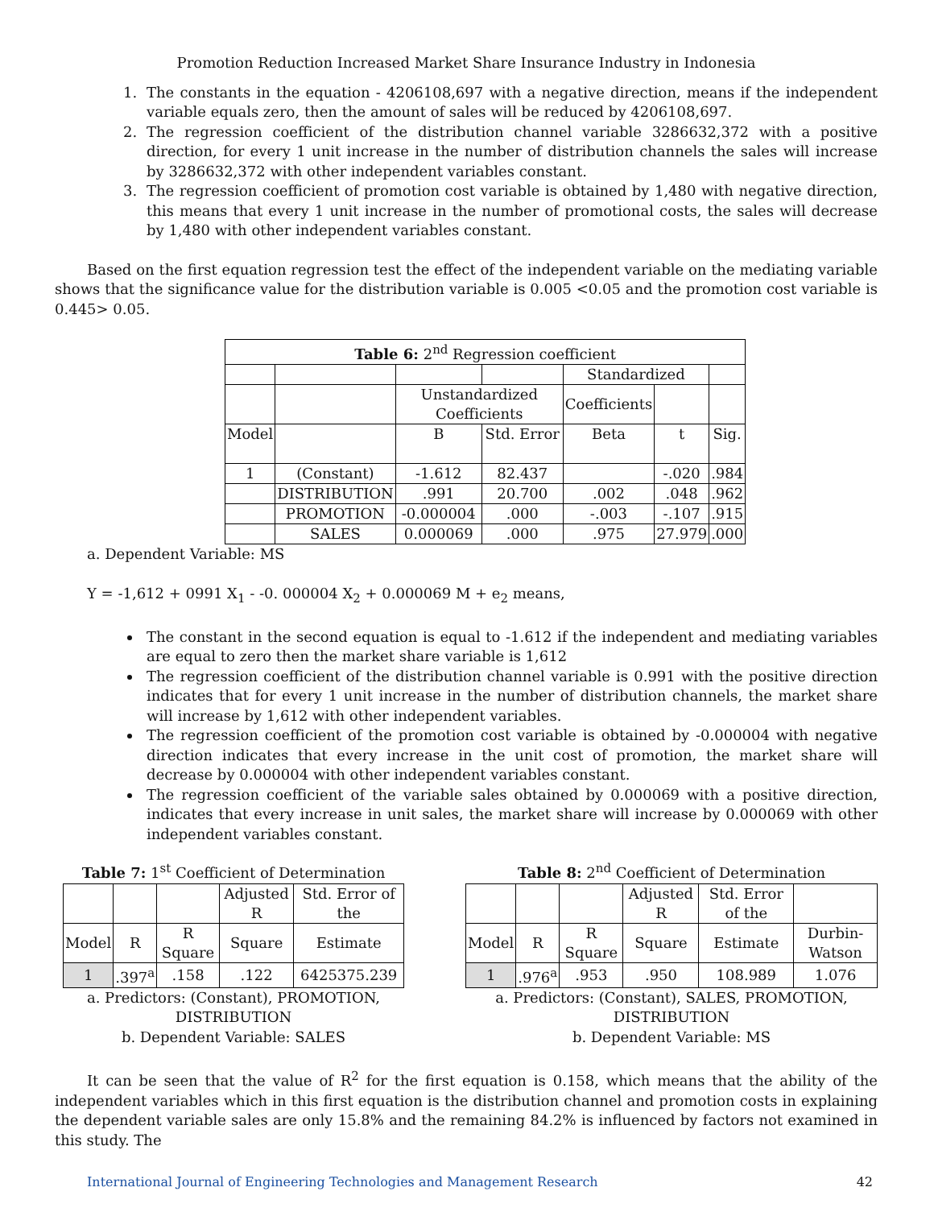Promotion Reduction Increased Market Share Insurance Industry in Indonesia
1. The constants in the equation - 4206108,697 with a negative direction, means if the independent variable equals zero, then the amount of sales will be reduced by 4206108,697.
2. The regression coefficient of the distribution channel variable 3286632,372 with a positive direction, for every 1 unit increase in the number of distribution channels the sales will increase by 3286632,372 with other independent variables constant.
3. The regression coefficient of promotion cost variable is obtained by 1,480 with negative direction, this means that every 1 unit increase in the number of promotional costs, the sales will decrease by 1,480 with other independent variables constant.
Based on the first equation regression test the effect of the independent variable on the mediating variable shows that the significance value for the distribution variable is 0.005 <0.05 and the promotion cost variable is 0.445> 0.05.
| Table 6: 2<sup>nd</sup> Regression coefficient | | | | | | |
| | | | | Standardized | | |
| | | Unstandardized Coefficients | | Coefficients | | |
| Model | | B | Std. Error | Beta | t | Sig. |
| 1 | (Constant) | -1.612 | 82.437 | | -.020 | .984 |
| | DISTRIBUTION | .991 | 20.700 | .002 | .048 | .962 |
| | PROMOTION | -0.000004 | .000 | -.003 | -.107 | .915 |
| | SALES | 0.000069 | .000 | .975 | 27.979 | .000 |
a. Dependent Variable: MS
Y = -1,612 + 0991 X<sub>1</sub> - -0. 000004 X<sub>2</sub> + 0.000069 M + e<sub>2</sub> means,
The constant in the second equation is equal to -1.612 if the independent and mediating variables are equal to zero then the market share variable is 1,612
The regression coefficient of the distribution channel variable is 0.991 with the positive direction indicates that for every 1 unit increase in the number of distribution channels, the market share will increase by 1,612 with other independent variables.
The regression coefficient of the promotion cost variable is obtained by -0.000004 with negative direction indicates that every increase in the unit cost of promotion, the market share will decrease by 0.000004 with other independent variables constant.
The regression coefficient of the variable sales obtained by 0.000069 with a positive direction, indicates that every increase in unit sales, the market share will increase by 0.000069 with other independent variables constant.
Table 7: 1<sup>st</sup> Coefficient of Determination
| | | | Adjusted R | Std. Error of the |
| Model | R | R Square | Square | Estimate |
| 1 | .397<sup>a</sup> | .158 | .122 | 6425375.239 |
a. Predictors: (Constant), PROMOTION,
DISTRIBUTION
b. Dependent Variable: SALES
Table 8: 2<sup>nd</sup> Coefficient of Determination
| | | | Adjusted R | Std. Error of the | |
| Model | R | R Square | Square | Estimate | Durbin-Watson |
| 1 | .976<sup>a</sup> | .953 | .950 | 108.989 | 1.076 |
a. Predictors: (Constant), SALES, PROMOTION,
DISTRIBUTION
b. Dependent Variable: MS
It can be seen that the value of R<sup>2</sup> for the first equation is 0.158, which means that the ability of the independent variables which in this first equation is the distribution channel and promotion costs in explaining the dependent variable sales are only 15.8% and the remaining 84.2% is influenced by factors not examined in this study. The
International Journal of Engineering Technologies and Management Research 42